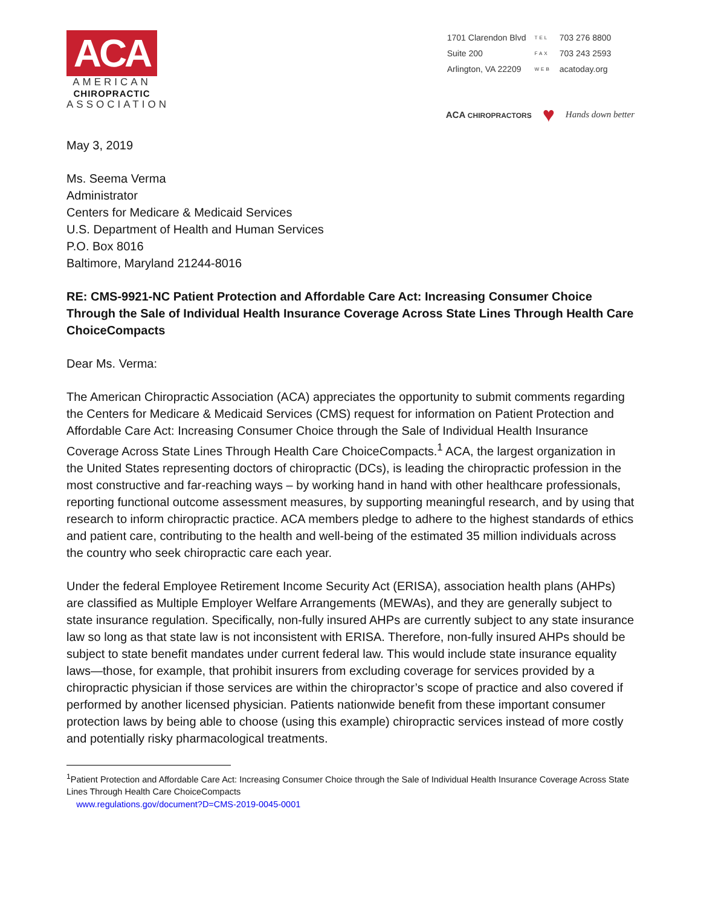ACA
AMERICAN
CHIROPRACTIC
ASSOCIATION
| 1701 Clarendon Blvd | TEL | 703 276 8800 |
| Suite 200 | FAX | 703 243 2593 |
| Arlington, VA 22209 | WEB | acatoday.org |
ACA CHIROPRACTORS ♥ Hands down better
May 3, 2019
Ms. Seema Verma
Administrator
Centers for Medicare & Medicaid Services
U.S. Department of Health and Human Services
P.O. Box 8016
Baltimore, Maryland 21244-8016
RE: CMS-9921-NC Patient Protection and Affordable Care Act: Increasing Consumer Choice Through the Sale of Individual Health Insurance Coverage Across State Lines Through Health Care ChoiceCompacts
Dear Ms. Verma:
The American Chiropractic Association (ACA) appreciates the opportunity to submit comments regarding the Centers for Medicare & Medicaid Services (CMS) request for information on Patient Protection and Affordable Care Act: Increasing Consumer Choice through the Sale of Individual Health Insurance Coverage Across State Lines Through Health Care ChoiceCompacts.<sup>1</sup> ACA, the largest organization in the United States representing doctors of chiropractic (DCs), is leading the chiropractic profession in the most constructive and far-reaching ways – by working hand in hand with other healthcare professionals, reporting functional outcome assessment measures, by supporting meaningful research, and by using that research to inform chiropractic practice. ACA members pledge to adhere to the highest standards of ethics and patient care, contributing to the health and well-being of the estimated 35 million individuals across the country who seek chiropractic care each year.
Under the federal Employee Retirement Income Security Act (ERISA), association health plans (AHPs) are classified as Multiple Employer Welfare Arrangements (MEWAs), and they are generally subject to state insurance regulation. Specifically, non-fully insured AHPs are currently subject to any state insurance law so long as that state law is not inconsistent with ERISA. Therefore, non-fully insured AHPs should be subject to state benefit mandates under current federal law. This would include state insurance equality laws—those, for example, that prohibit insurers from excluding coverage for services provided by a chiropractic physician if those services are within the chiropractor’s scope of practice and also covered if performed by another licensed physician. Patients nationwide benefit from these important consumer protection laws by being able to choose (using this example) chiropractic services instead of more costly and potentially risky pharmacological treatments.
<sup>1</sup> Patient Protection and Affordable Care Act: Increasing Consumer Choice through the Sale of Individual Health Insurance Coverage Across State Lines Through Health Care ChoiceCompacts
www.regulations.gov/document?D=CMS-2019-0045-0001